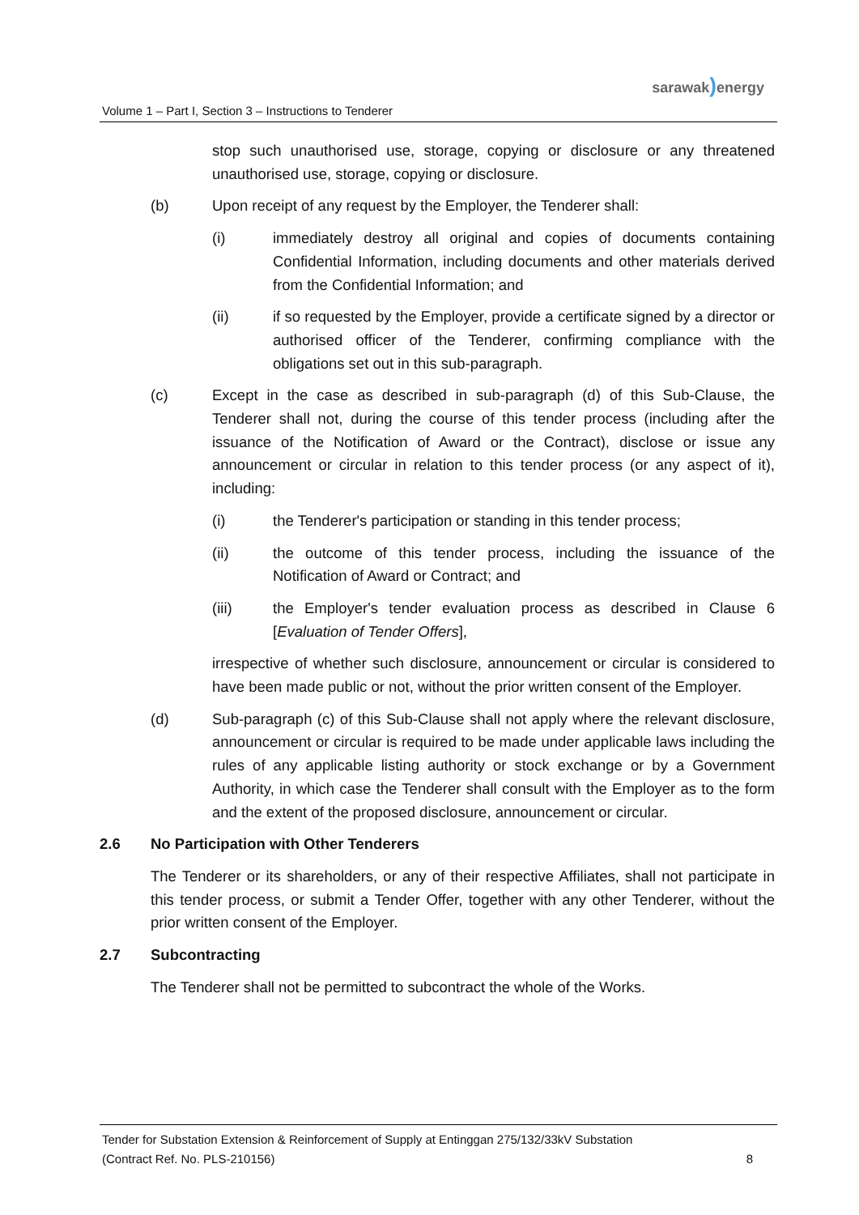sarawak) energy
Volume 1 – Part I, Section 3 – Instructions to Tenderer
stop such unauthorised use, storage, copying or disclosure or any threatened unauthorised use, storage, copying or disclosure.
(b) Upon receipt of any request by the Employer, the Tenderer shall:
(i) immediately destroy all original and copies of documents containing Confidential Information, including documents and other materials derived from the Confidential Information; and
(ii) if so requested by the Employer, provide a certificate signed by a director or authorised officer of the Tenderer, confirming compliance with the obligations set out in this sub-paragraph.
(c) Except in the case as described in sub-paragraph (d) of this Sub-Clause, the Tenderer shall not, during the course of this tender process (including after the issuance of the Notification of Award or the Contract), disclose or issue any announcement or circular in relation to this tender process (or any aspect of it), including:
(i) the Tenderer's participation or standing in this tender process;
(ii) the outcome of this tender process, including the issuance of the Notification of Award or Contract; and
(iii) the Employer's tender evaluation process as described in Clause 6 [Evaluation of Tender Offers],
irrespective of whether such disclosure, announcement or circular is considered to have been made public or not, without the prior written consent of the Employer.
(d) Sub-paragraph (c) of this Sub-Clause shall not apply where the relevant disclosure, announcement or circular is required to be made under applicable laws including the rules of any applicable listing authority or stock exchange or by a Government Authority, in which case the Tenderer shall consult with the Employer as to the form and the extent of the proposed disclosure, announcement or circular.
2.6 No Participation with Other Tenderers
The Tenderer or its shareholders, or any of their respective Affiliates, shall not participate in this tender process, or submit a Tender Offer, together with any other Tenderer, without the prior written consent of the Employer.
2.7 Subcontracting
The Tenderer shall not be permitted to subcontract the whole of the Works.
Tender for Substation Extension & Reinforcement of Supply at Entinggan 275/132/33kV Substation
(Contract Ref. No. PLS-210156) 8